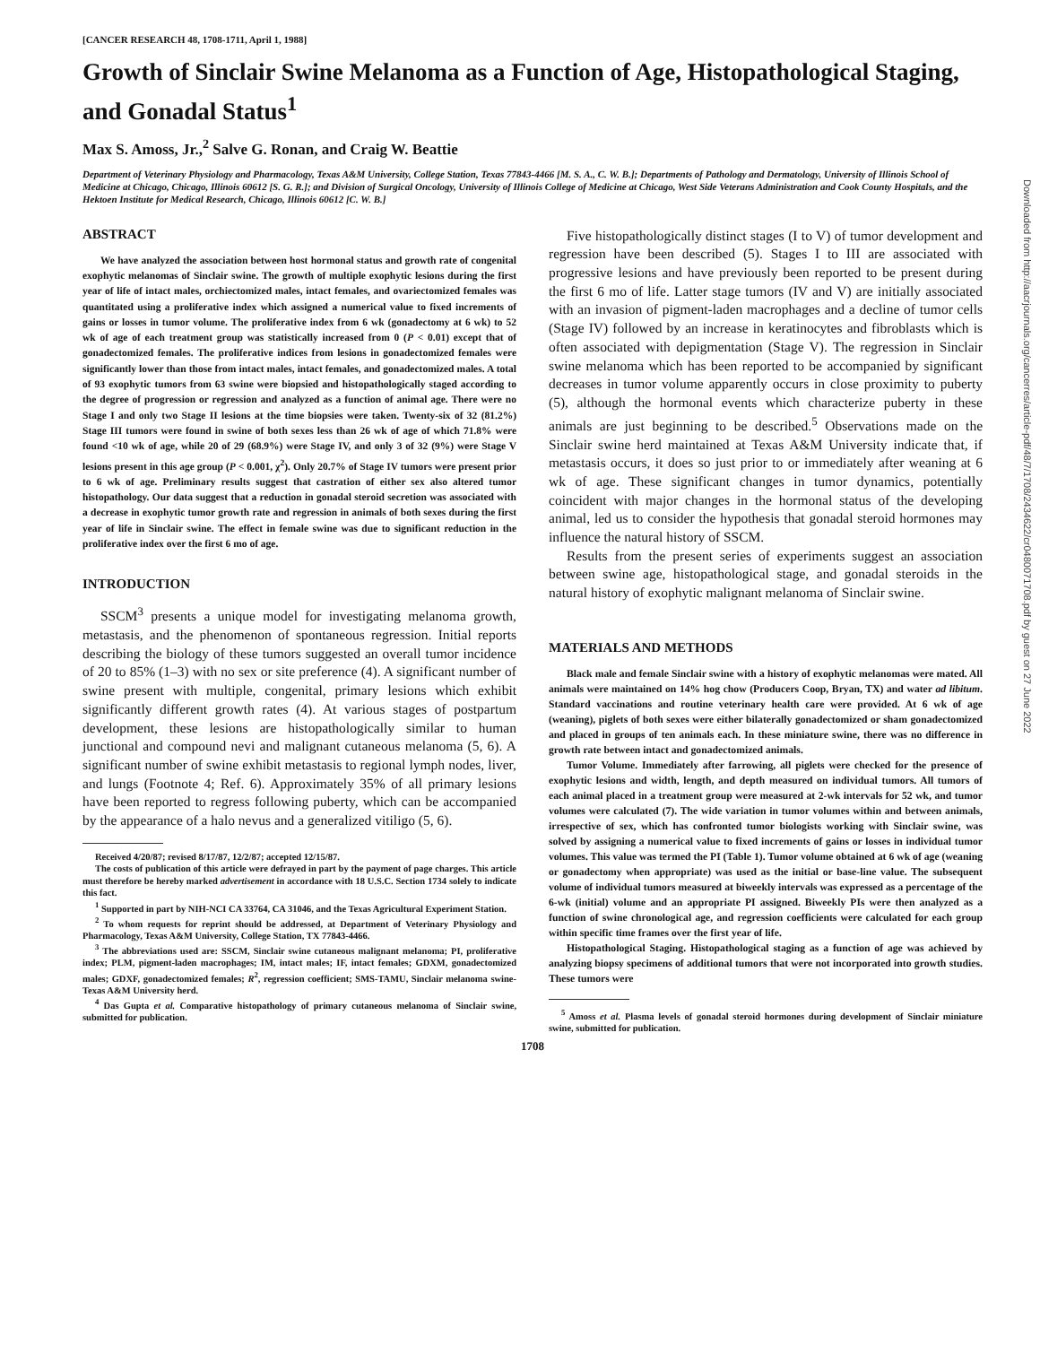[CANCER RESEARCH 48, 1708-1711, April 1, 1988]
Growth of Sinclair Swine Melanoma as a Function of Age, Histopathological Staging, and Gonadal Status<sup>1</sup>
Max S. Amoss, Jr.,<sup>2</sup> Salve G. Ronan, and Craig W. Beattie
Department of Veterinary Physiology and Pharmacology, Texas A&M University, College Station, Texas 77843-4466 [M. S. A., C. W. B.]; Departments of Pathology and Dermatology, University of Illinois School of Medicine at Chicago, Chicago, Illinois 60612 [S. G. R.]; and Division of Surgical Oncology, University of Illinois College of Medicine at Chicago, West Side Veterans Administration and Cook County Hospitals, and the Hektoen Institute for Medical Research, Chicago, Illinois 60612 [C. W. B.]
ABSTRACT
We have analyzed the association between host hormonal status and growth rate of congenital exophytic melanomas of Sinclair swine. The growth of multiple exophytic lesions during the first year of life of intact males, orchiectomized males, intact females, and ovariectomized females was quantitated using a proliferative index which assigned a numerical value to fixed increments of gains or losses in tumor volume. The proliferative index from 6 wk (gonadectomy at 6 wk) to 52 wk of age of each treatment group was statistically increased from 0 (P < 0.01) except that of gonadectomized females. The proliferative indices from lesions in gonadectomized females were significantly lower than those from intact males, intact females, and gonadectomized males. A total of 93 exophytic tumors from 63 swine were biopsied and histopathologically staged according to the degree of progression or regression and analyzed as a function of animal age. There were no Stage I and only two Stage II lesions at the time biopsies were taken. Twenty-six of 32 (81.2%) Stage III tumors were found in swine of both sexes less than 26 wk of age of which 71.8% were found <10 wk of age, while 20 of 29 (68.9%) were Stage IV, and only 3 of 32 (9%) were Stage V lesions present in this age group (P < 0.001, χ<sup>2</sup>). Only 20.7% of Stage IV tumors were present prior to 6 wk of age. Preliminary results suggest that castration of either sex also altered tumor histopathology. Our data suggest that a reduction in gonadal steroid secretion was associated with a decrease in exophytic tumor growth rate and regression in animals of both sexes during the first year of life in Sinclair swine. The effect in female swine was due to significant reduction in the proliferative index over the first 6 mo of age.
INTRODUCTION
SSCM<sup>3</sup> presents a unique model for investigating melanoma growth, metastasis, and the phenomenon of spontaneous regression. Initial reports describing the biology of these tumors suggested an overall tumor incidence of 20 to 85% (1–3) with no sex or site preference (4). A significant number of swine present with multiple, congenital, primary lesions which exhibit significantly different growth rates (4). At various stages of postpartum development, these lesions are histopathologically similar to human junctional and compound nevi and malignant cutaneous melanoma (5, 6). A significant number of swine exhibit metastasis to regional lymph nodes, liver, and lungs (Footnote 4; Ref. 6). Approximately 35% of all primary lesions have been reported to regress following puberty, which can be accompanied by the appearance of a halo nevus and a generalized vitiligo (5, 6).
Received 4/20/87; revised 8/17/87, 12/2/87; accepted 12/15/87.
The costs of publication of this article were defrayed in part by the payment of page charges. This article must therefore be hereby marked advertisement in accordance with 18 U.S.C. Section 1734 solely to indicate this fact.
<sup>1</sup> Supported in part by NIH-NCI CA 33764, CA 31046, and the Texas Agricultural Experiment Station.
<sup>2</sup> To whom requests for reprint should be addressed, at Department of Veterinary Physiology and Pharmacology, Texas A&M University, College Station, TX 77843-4466.
<sup>3</sup> The abbreviations used are: SSCM, Sinclair swine cutaneous malignant melanoma; PI, proliferative index; PLM, pigment-laden macrophages; IM, intact males; IF, intact females; GDXM, gonadectomized males; GDXF, gonadectomized females; R<sup>2</sup>, regression coefficient; SMS-TAMU, Sinclair melanoma swine-Texas A&M University herd.
<sup>4</sup> Das Gupta et al. Comparative histopathology of primary cutaneous melanoma of Sinclair swine, submitted for publication.
Five histopathologically distinct stages (I to V) of tumor development and regression have been described (5). Stages I to III are associated with progressive lesions and have previously been reported to be present during the first 6 mo of life. Latter stage tumors (IV and V) are initially associated with an invasion of pigment-laden macrophages and a decline of tumor cells (Stage IV) followed by an increase in keratinocytes and fibroblasts which is often associated with depigmentation (Stage V). The regression in Sinclair swine melanoma which has been reported to be accompanied by significant decreases in tumor volume apparently occurs in close proximity to puberty (5), although the hormonal events which characterize puberty in these animals are just beginning to be described.<sup>5</sup> Observations made on the Sinclair swine herd maintained at Texas A&M University indicate that, if metastasis occurs, it does so just prior to or immediately after weaning at 6 wk of age. These significant changes in tumor dynamics, potentially coincident with major changes in the hormonal status of the developing animal, led us to consider the hypothesis that gonadal steroid hormones may influence the natural history of SSCM.
Results from the present series of experiments suggest an association between swine age, histopathological stage, and gonadal steroids in the natural history of exophytic malignant melanoma of Sinclair swine.
MATERIALS AND METHODS
Black male and female Sinclair swine with a history of exophytic melanomas were mated. All animals were maintained on 14% hog chow (Producers Coop, Bryan, TX) and water ad libitum. Standard vaccinations and routine veterinary health care were provided. At 6 wk of age (weaning), piglets of both sexes were either bilaterally gonadectomized or sham gonadectomized and placed in groups of ten animals each. In these miniature swine, there was no difference in growth rate between intact and gonadectomized animals.
Tumor Volume. Immediately after farrowing, all piglets were checked for the presence of exophytic lesions and width, length, and depth measured on individual tumors. All tumors of each animal placed in a treatment group were measured at 2-wk intervals for 52 wk, and tumor volumes were calculated (7). The wide variation in tumor volumes within and between animals, irrespective of sex, which has confronted tumor biologists working with Sinclair swine, was solved by assigning a numerical value to fixed increments of gains or losses in individual tumor volumes. This value was termed the PI (Table 1). Tumor volume obtained at 6 wk of age (weaning or gonadectomy when appropriate) was used as the initial or base-line value. The subsequent volume of individual tumors measured at biweekly intervals was expressed as a percentage of the 6-wk (initial) volume and an appropriate PI assigned. Biweekly PIs were then analyzed as a function of swine chronological age, and regression coefficients were calculated for each group within specific time frames over the first year of life.
Histopathological Staging. Histopathological staging as a function of age was achieved by analyzing biopsy specimens of additional tumors that were not incorporated into growth studies. These tumors were
<sup>5</sup> Amoss et al. Plasma levels of gonadal steroid hormones during development of Sinclair miniature swine, submitted for publication.
1708
Downloaded from http://aacrjournals.org/cancerres/article-pdf/48/7/1708/2434622/cr0480071708.pdf by guest on 27 June 2022